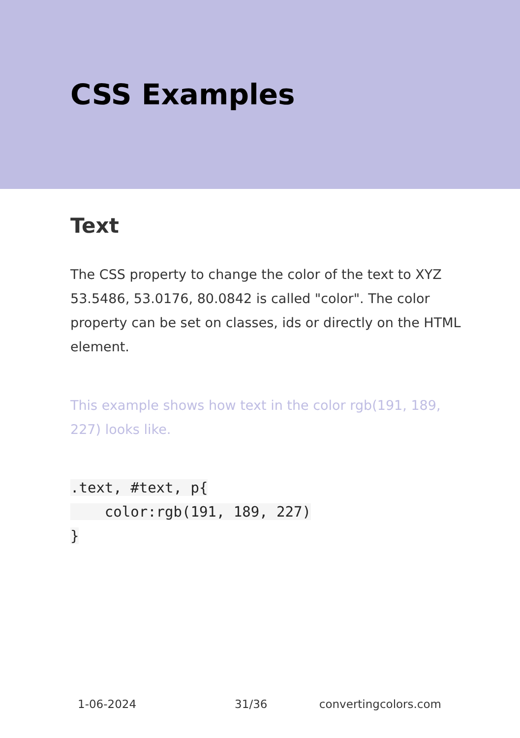CSS Examples
Text
The CSS property to change the color of the text to XYZ 53.5486, 53.0176, 80.0842 is called "color". The color property can be set on classes, ids or directly on the HTML element.
This example shows how text in the color rgb(191, 189, 227) looks like.
.text, #text, p{
    color:rgb(191, 189, 227)
}
1-06-2024 31/36 convertingcolors.com